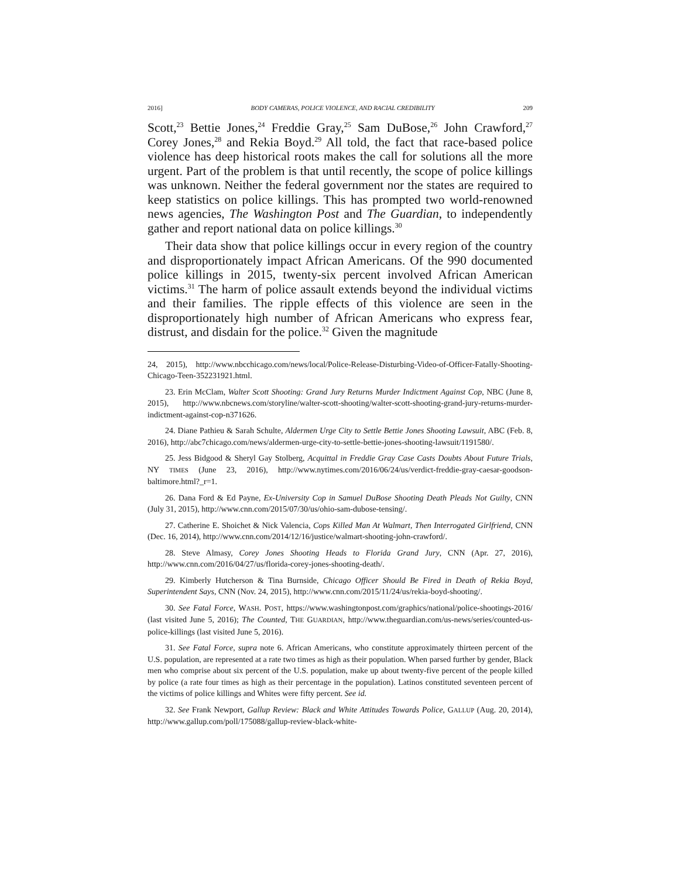2016] BODY CAMERAS, POLICE VIOLENCE, AND RACIAL CREDIBILITY 209
Scott,<sup>23</sup> Bettie Jones,<sup>24</sup> Freddie Gray,<sup>25</sup> Sam DuBose,<sup>26</sup> John Crawford,<sup>27</sup> Corey Jones,<sup>28</sup> and Rekia Boyd.<sup>29</sup> All told, the fact that race-based police violence has deep historical roots makes the call for solutions all the more urgent. Part of the problem is that until recently, the scope of police killings was unknown. Neither the federal government nor the states are required to keep statistics on police killings. This has prompted two world-renowned news agencies, The Washington Post and The Guardian, to independently gather and report national data on police killings.<sup>30</sup>
Their data show that police killings occur in every region of the country and disproportionately impact African Americans. Of the 990 documented police killings in 2015, twenty-six percent involved African American victims.<sup>31</sup> The harm of police assault extends beyond the individual victims and their families. The ripple effects of this violence are seen in the disproportionately high number of African Americans who express fear, distrust, and disdain for the police.<sup>32</sup> Given the magnitude
24, 2015), http://www.nbcchicago.com/news/local/Police-Release-Disturbing-Video-of-Officer-Fatally-Shooting-Chicago-Teen-352231921.html.
23. Erin McClam, Walter Scott Shooting: Grand Jury Returns Murder Indictment Against Cop, NBC (June 8, 2015), http://www.nbcnews.com/storyline/walter-scott-shooting/walter-scott-shooting-grand-jury-returns-murder-indictment-against-cop-n371626.
24. Diane Pathieu & Sarah Schulte, Aldermen Urge City to Settle Bettie Jones Shooting Lawsuit, ABC (Feb. 8, 2016), http://abc7chicago.com/news/aldermen-urge-city-to-settle-bettie-jones-shooting-lawsuit/1191580/.
25. Jess Bidgood & Sheryl Gay Stolberg, Acquittal in Freddie Gray Case Casts Doubts About Future Trials, NY TIMES (June 23, 2016), http://www.nytimes.com/2016/06/24/us/verdict-freddie-gray-caesar-goodson-baltimore.html?_r=1.
26. Dana Ford & Ed Payne, Ex-University Cop in Samuel DuBose Shooting Death Pleads Not Guilty, CNN (July 31, 2015), http://www.cnn.com/2015/07/30/us/ohio-sam-dubose-tensing/.
27. Catherine E. Shoichet & Nick Valencia, Cops Killed Man At Walmart, Then Interrogated Girlfriend, CNN (Dec. 16, 2014), http://www.cnn.com/2014/12/16/justice/walmart-shooting-john-crawford/.
28. Steve Almasy, Corey Jones Shooting Heads to Florida Grand Jury, CNN (Apr. 27, 2016), http://www.cnn.com/2016/04/27/us/florida-corey-jones-shooting-death/.
29. Kimberly Hutcherson & Tina Burnside, Chicago Officer Should Be Fired in Death of Rekia Boyd, Superintendent Says, CNN (Nov. 24, 2015), http://www.cnn.com/2015/11/24/us/rekia-boyd-shooting/.
30. See Fatal Force, WASH. POST, https://www.washingtonpost.com/graphics/national/police-shootings-2016/ (last visited June 5, 2016); The Counted, THE GUARDIAN, http://www.theguardian.com/us-news/series/counted-us-police-killings (last visited June 5, 2016).
31. See Fatal Force, supra note 6. African Americans, who constitute approximately thirteen percent of the U.S. population, are represented at a rate two times as high as their population. When parsed further by gender, Black men who comprise about six percent of the U.S. population, make up about twenty-five percent of the people killed by police (a rate four times as high as their percentage in the population). Latinos constituted seventeen percent of the victims of police killings and Whites were fifty percent. See id.
32. See Frank Newport, Gallup Review: Black and White Attitudes Towards Police, GALLUP (Aug. 20, 2014), http://www.gallup.com/poll/175088/gallup-review-black-white-